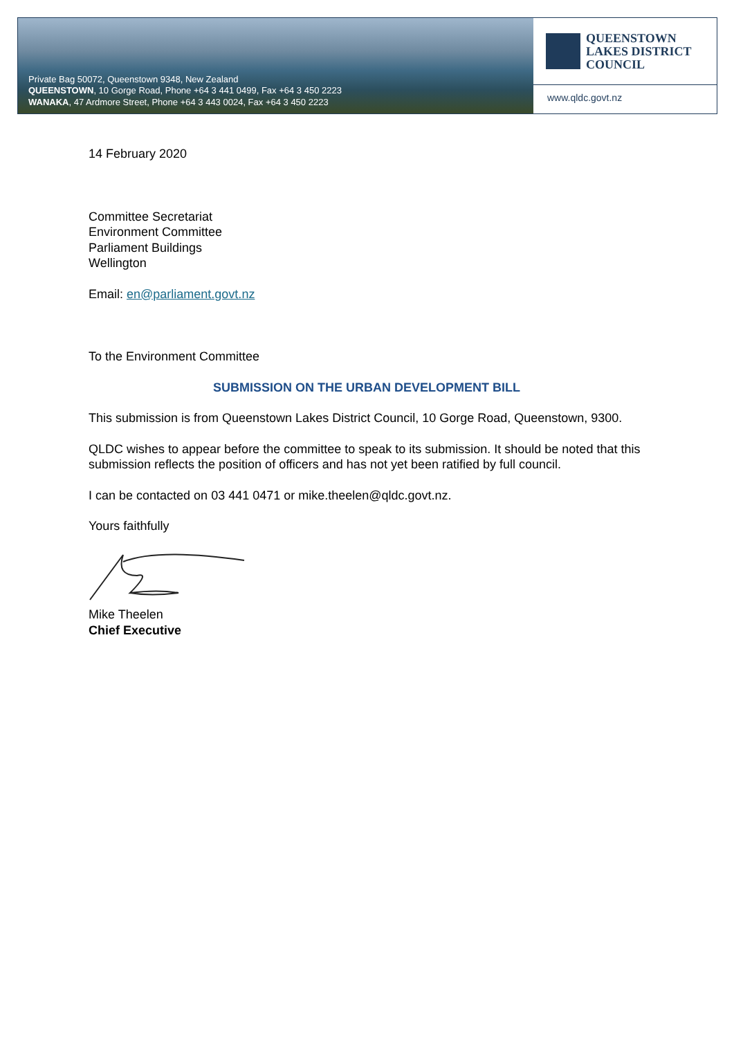Private Bag 50072, Queenstown 9348, New Zealand
QUEENSTOWN, 10 Gorge Road, Phone +64 3 441 0499, Fax +64 3 450 2223
WANAKA, 47 Ardmore Street, Phone +64 3 443 0024, Fax +64 3 450 2223
QUEENSTOWN
LAKES DISTRICT
COUNCIL
www.qldc.govt.nz
14 February 2020
Committee Secretariat
Environment Committee
Parliament Buildings
Wellington
Email: en@parliament.govt.nz
To the Environment Committee
SUBMISSION ON THE URBAN DEVELOPMENT BILL
This submission is from Queenstown Lakes District Council, 10 Gorge Road, Queenstown, 9300.
QLDC wishes to appear before the committee to speak to its submission. It should be noted that this submission reflects the position of officers and has not yet been ratified by full council.
I can be contacted on 03 441 0471 or mike.theelen@qldc.govt.nz.
Yours faithfully
Mike Theelen
Chief Executive